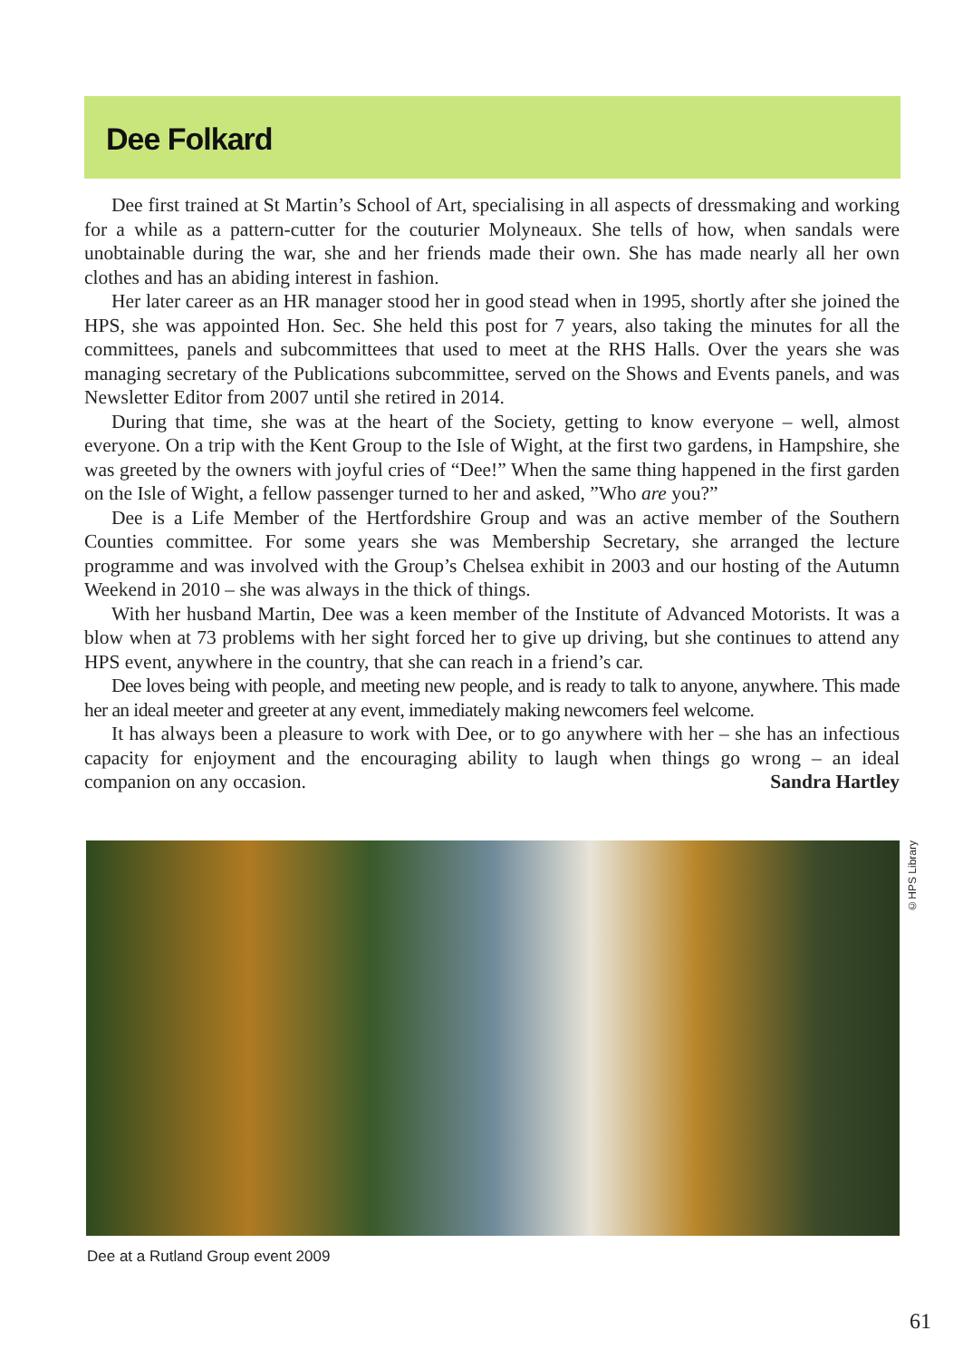Dee Folkard
Dee first trained at St Martin’s School of Art, specialising in all aspects of dressmaking and working for a while as a pattern-cutter for the couturier Molyneaux. She tells of how, when sandals were unobtainable during the war, she and her friends made their own. She has made nearly all her own clothes and has an abiding interest in fashion.
Her later career as an HR manager stood her in good stead when in 1995, shortly after she joined the HPS, she was appointed Hon. Sec. She held this post for 7 years, also taking the minutes for all the committees, panels and subcommittees that used to meet at the RHS Halls. Over the years she was managing secretary of the Publications subcommittee, served on the Shows and Events panels, and was Newsletter Editor from 2007 until she retired in 2014.
During that time, she was at the heart of the Society, getting to know everyone – well, almost everyone. On a trip with the Kent Group to the Isle of Wight, at the first two gardens, in Hampshire, she was greeted by the owners with joyful cries of “Dee!” When the same thing happened in the first garden on the Isle of Wight, a fellow passenger turned to her and asked, ”Who are you?”
Dee is a Life Member of the Hertfordshire Group and was an active member of the Southern Counties committee. For some years she was Membership Secretary, she arranged the lecture programme and was involved with the Group’s Chelsea exhibit in 2003 and our hosting of the Autumn Weekend in 2010 – she was always in the thick of things.
With her husband Martin, Dee was a keen member of the Institute of Advanced Motorists. It was a blow when at 73 problems with her sight forced her to give up driving, but she continues to attend any HPS event, anywhere in the country, that she can reach in a friend’s car.
Dee loves being with people, and meeting new people, and is ready to talk to anyone, anywhere. This made her an ideal meeter and greeter at any event, immediately making newcomers feel welcome.
It has always been a pleasure to work with Dee, or to go anywhere with her – she has an infectious capacity for enjoyment and the encouraging ability to laugh when things go wrong – an ideal companion on any occasion. Sandra Hartley
©HPS Library
Dee at a Rutland Group event 2009
61